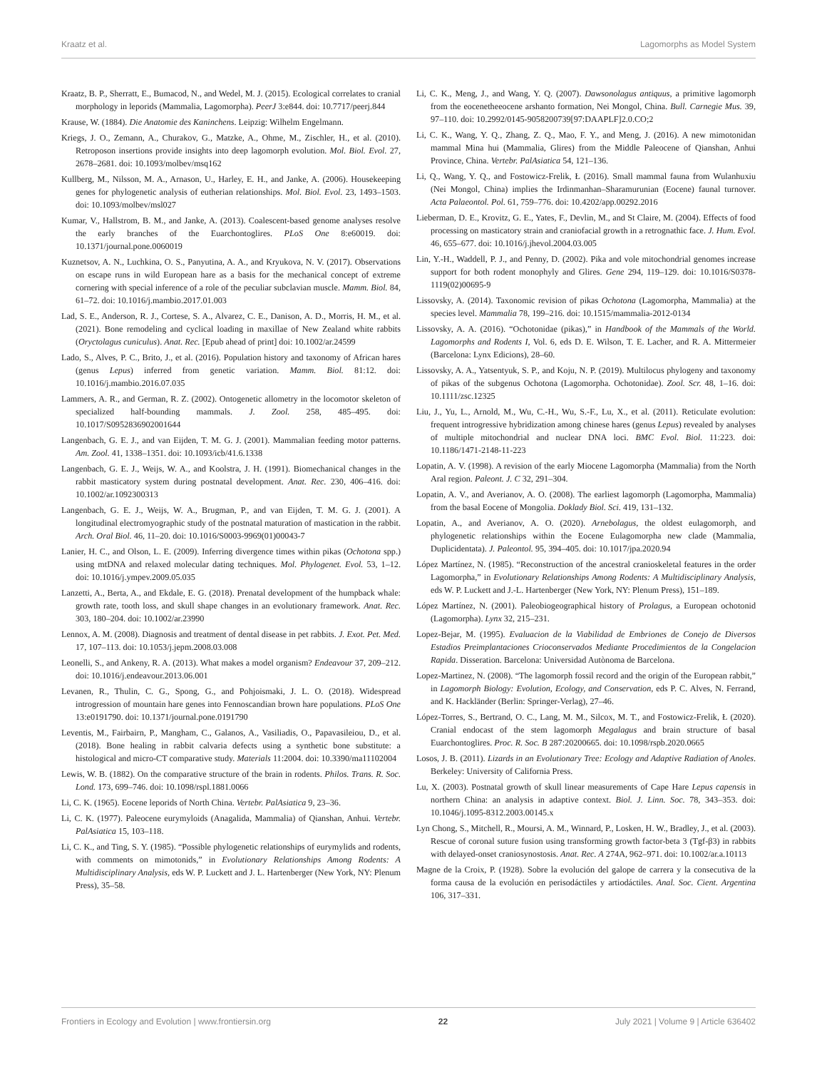Kraatz et al. Lagomorphs as Model System
Kraatz, B. P., Sherratt, E., Bumacod, N., and Wedel, M. J. (2015). Ecological correlates to cranial morphology in leporids (Mammalia, Lagomorpha). PeerJ 3:e844. doi: 10.7717/peerj.844
Krause, W. (1884). Die Anatomie des Kaninchens. Leipzig: Wilhelm Engelmann.
Kriegs, J. O., Zemann, A., Churakov, G., Matzke, A., Ohme, M., Zischler, H., et al. (2010). Retroposon insertions provide insights into deep lagomorph evolution. Mol. Biol. Evol. 27, 2678–2681. doi: 10.1093/molbev/msq162
Kullberg, M., Nilsson, M. A., Arnason, U., Harley, E. H., and Janke, A. (2006). Housekeeping genes for phylogenetic analysis of eutherian relationships. Mol. Biol. Evol. 23, 1493–1503. doi: 10.1093/molbev/msl027
Kumar, V., Hallstrom, B. M., and Janke, A. (2013). Coalescent-based genome analyses resolve the early branches of the Euarchontoglires. PLoS One 8:e60019. doi: 10.1371/journal.pone.0060019
Kuznetsov, A. N., Luchkina, O. S., Panyutina, A. A., and Kryukova, N. V. (2017). Observations on escape runs in wild European hare as a basis for the mechanical concept of extreme cornering with special inference of a role of the peculiar subclavian muscle. Mamm. Biol. 84, 61–72. doi: 10.1016/j.mambio.2017.01.003
Lad, S. E., Anderson, R. J., Cortese, S. A., Alvarez, C. E., Danison, A. D., Morris, H. M., et al. (2021). Bone remodeling and cyclical loading in maxillae of New Zealand white rabbits (Oryctolagus cuniculus). Anat. Rec. [Epub ahead of print] doi: 10.1002/ar.24599
Lado, S., Alves, P. C., Brito, J., et al. (2016). Population history and taxonomy of African hares (genus Lepus) inferred from genetic variation. Mamm. Biol. 81:12. doi: 10.1016/j.mambio.2016.07.035
Lammers, A. R., and German, R. Z. (2002). Ontogenetic allometry in the locomotor skeleton of specialized half-bounding mammals. J. Zool. 258, 485–495. doi: 10.1017/S0952836902001644
Langenbach, G. E. J., and van Eijden, T. M. G. J. (2001). Mammalian feeding motor patterns. Am. Zool. 41, 1338–1351. doi: 10.1093/icb/41.6.1338
Langenbach, G. E. J., Weijs, W. A., and Koolstra, J. H. (1991). Biomechanical changes in the rabbit masticatory system during postnatal development. Anat. Rec. 230, 406–416. doi: 10.1002/ar.1092300313
Langenbach, G. E. J., Weijs, W. A., Brugman, P., and van Eijden, T. M. G. J. (2001). A longitudinal electromyographic study of the postnatal maturation of mastication in the rabbit. Arch. Oral Biol. 46, 11–20. doi: 10.1016/S0003-9969(01)00043-7
Lanier, H. C., and Olson, L. E. (2009). Inferring divergence times within pikas (Ochotona spp.) using mtDNA and relaxed molecular dating techniques. Mol. Phylogenet. Evol. 53, 1–12. doi: 10.1016/j.ympev.2009.05.035
Lanzetti, A., Berta, A., and Ekdale, E. G. (2018). Prenatal development of the humpback whale: growth rate, tooth loss, and skull shape changes in an evolutionary framework. Anat. Rec. 303, 180–204. doi: 10.1002/ar.23990
Lennox, A. M. (2008). Diagnosis and treatment of dental disease in pet rabbits. J. Exot. Pet. Med. 17, 107–113. doi: 10.1053/j.jepm.2008.03.008
Leonelli, S., and Ankeny, R. A. (2013). What makes a model organism? Endeavour 37, 209–212. doi: 10.1016/j.endeavour.2013.06.001
Levanen, R., Thulin, C. G., Spong, G., and Pohjoismaki, J. L. O. (2018). Widespread introgression of mountain hare genes into Fennoscandian brown hare populations. PLoS One 13:e0191790. doi: 10.1371/journal.pone.0191790
Leventis, M., Fairbairn, P., Mangham, C., Galanos, A., Vasiliadis, O., Papavasileiou, D., et al. (2018). Bone healing in rabbit calvaria defects using a synthetic bone substitute: a histological and micro-CT comparative study. Materials 11:2004. doi: 10.3390/ma11102004
Lewis, W. B. (1882). On the comparative structure of the brain in rodents. Philos. Trans. R. Soc. Lond. 173, 699–746. doi: 10.1098/rspl.1881.0066
Li, C. K. (1965). Eocene leporids of North China. Vertebr. PalAsiatica 9, 23–36.
Li, C. K. (1977). Paleocene eurymyloids (Anagalida, Mammalia) of Qianshan, Anhui. Vertebr. PalAsiatica 15, 103–118.
Li, C. K., and Ting, S. Y. (1985). “Possible phylogenetic relationships of eurymylids and rodents, with comments on mimotonids,” in Evolutionary Relationships Among Rodents: A Multidisciplinary Analysis, eds W. P. Luckett and J. L. Hartenberger (New York, NY: Plenum Press), 35–58.
Li, C. K., Meng, J., and Wang, Y. Q. (2007). Dawsonolagus antiquus, a primitive lagomorph from the eocenetheeocene arshanto formation, Nei Mongol, China. Bull. Carnegie Mus. 39, 97–110. doi: 10.2992/0145-9058200739[97:DAAPLF]2.0.CO;2
Li, C. K., Wang, Y. Q., Zhang, Z. Q., Mao, F. Y., and Meng, J. (2016). A new mimotonidan mammal Mina hui (Mammalia, Glires) from the Middle Paleocene of Qianshan, Anhui Province, China. Vertebr. PalAsiatica 54, 121–136.
Li, Q., Wang, Y. Q., and Fostowicz-Frelik, Ł (2016). Small mammal fauna from Wulanhuxiu (Nei Mongol, China) implies the Irdinmanhan–Sharamurunian (Eocene) faunal turnover. Acta Palaeontol. Pol. 61, 759–776. doi: 10.4202/app.00292.2016
Lieberman, D. E., Krovitz, G. E., Yates, F., Devlin, M., and St Claire, M. (2004). Effects of food processing on masticatory strain and craniofacial growth in a retrognathic face. J. Hum. Evol. 46, 655–677. doi: 10.1016/j.jhevol.2004.03.005
Lin, Y.-H., Waddell, P. J., and Penny, D. (2002). Pika and vole mitochondrial genomes increase support for both rodent monophyly and Glires. Gene 294, 119–129. doi: 10.1016/S0378-1119(02)00695-9
Lissovsky, A. (2014). Taxonomic revision of pikas Ochotona (Lagomorpha, Mammalia) at the species level. Mammalia 78, 199–216. doi: 10.1515/mammalia-2012-0134
Lissovsky, A. A. (2016). “Ochotonidae (pikas),” in Handbook of the Mammals of the World. Lagomorphs and Rodents I, Vol. 6, eds D. E. Wilson, T. E. Lacher, and R. A. Mittermeier (Barcelona: Lynx Edicions), 28–60.
Lissovsky, A. A., Yatsentyuk, S. P., and Koju, N. P. (2019). Multilocus phylogeny and taxonomy of pikas of the subgenus Ochotona (Lagomorpha. Ochotonidae). Zool. Scr. 48, 1–16. doi: 10.1111/zsc.12325
Liu, J., Yu, L., Arnold, M., Wu, C.-H., Wu, S.-F., Lu, X., et al. (2011). Reticulate evolution: frequent introgressive hybridization among chinese hares (genus Lepus) revealed by analyses of multiple mitochondrial and nuclear DNA loci. BMC Evol. Biol. 11:223. doi: 10.1186/1471-2148-11-223
Lopatin, A. V. (1998). A revision of the early Miocene Lagomorpha (Mammalia) from the North Aral region. Paleont. J. C 32, 291–304.
Lopatin, A. V., and Averianov, A. O. (2008). The earliest lagomorph (Lagomorpha, Mammalia) from the basal Eocene of Mongolia. Doklady Biol. Sci. 419, 131–132.
Lopatin, A., and Averianov, A. O. (2020). Arnebolagus, the oldest eulagomorph, and phylogenetic relationships within the Eocene Eulagomorpha new clade (Mammalia, Duplicidentata). J. Paleontol. 95, 394–405. doi: 10.1017/jpa.2020.94
López Martínez, N. (1985). “Reconstruction of the ancestral cranioskeletal features in the order Lagomorpha,” in Evolutionary Relationships Among Rodents: A Multidisciplinary Analysis, eds W. P. Luckett and J.-L. Hartenberger (New York, NY: Plenum Press), 151–189.
López Martínez, N. (2001). Paleobiogeographical history of Prolagus, a European ochotonid (Lagomorpha). Lynx 32, 215–231.
Lopez-Bejar, M. (1995). Evaluacion de la Viabilidad de Embriones de Conejo de Diversos Estadios Preimplantaciones Crioconservados Mediante Procedimientos de la Congelacion Rapida. Disseration. Barcelona: Universidad Autònoma de Barcelona.
Lopez-Martinez, N. (2008). “The lagomorph fossil record and the origin of the European rabbit,” in Lagomorph Biology: Evolution, Ecology, and Conservation, eds P. C. Alves, N. Ferrand, and K. Hackländer (Berlin: Springer-Verlag), 27–46.
López-Torres, S., Bertrand, O. C., Lang, M. M., Silcox, M. T., and Fostowicz-Frelik, Ł (2020). Cranial endocast of the stem lagomorph Megalagus and brain structure of basal Euarchontoglires. Proc. R. Soc. B 287:20200665. doi: 10.1098/rspb.2020.0665
Losos, J. B. (2011). Lizards in an Evolutionary Tree: Ecology and Adaptive Radiation of Anoles. Berkeley: University of California Press.
Lu, X. (2003). Postnatal growth of skull linear measurements of Cape Hare Lepus capensis in northern China: an analysis in adaptive context. Biol. J. Linn. Soc. 78, 343–353. doi: 10.1046/j.1095-8312.2003.00145.x
Lyn Chong, S., Mitchell, R., Moursi, A. M., Winnard, P., Losken, H. W., Bradley, J., et al. (2003). Rescue of coronal suture fusion using transforming growth factor-beta 3 (Tgf-β3) in rabbits with delayed-onset craniosynostosis. Anat. Rec. A 274A, 962–971. doi: 10.1002/ar.a.10113
Magne de la Croix, P. (1928). Sobre la evolución del galope de carrera y la consecutiva de la forma causa de la evolución en perisodáctiles y artiodáctiles. Anal. Soc. Cient. Argentina 106, 317–331.
Frontiers in Ecology and Evolution | www.frontiersin.org 22 July 2021 | Volume 9 | Article 636402